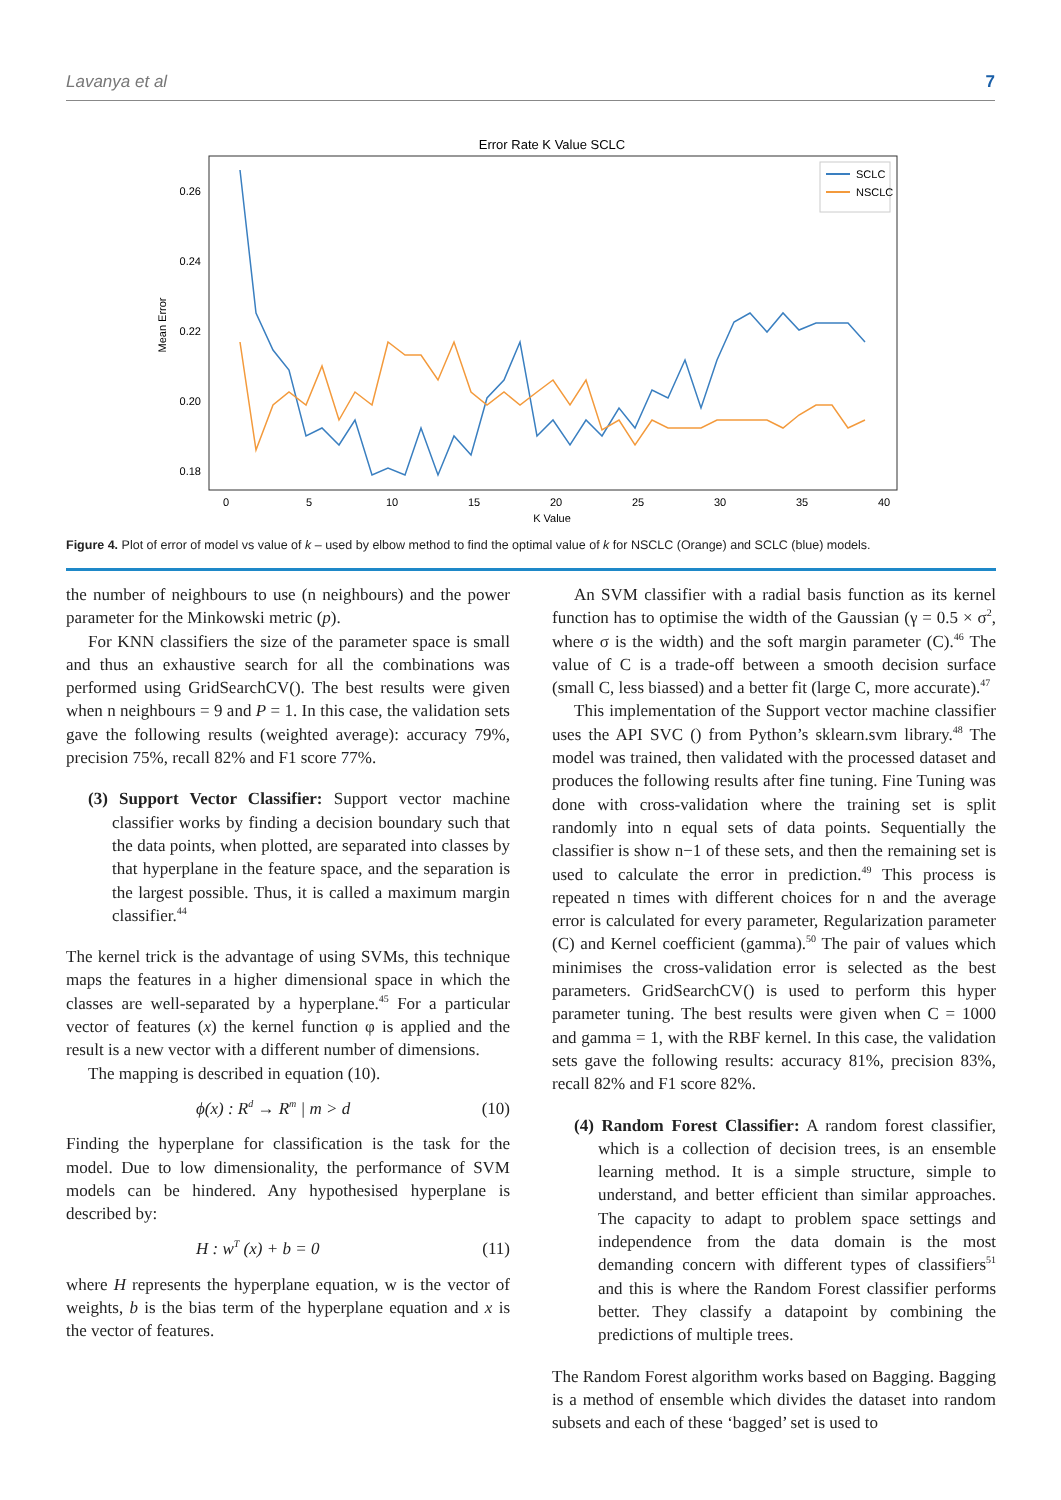Lavanya et al 7
Error Rate K Value SCLC
0.26
0.24
0.22
0.20
0.18
Mean Error
0
5
10
15
20
25
30
35
40
K Value
SCLC
NSCLC
Figure 4. Plot of error of model vs value of k – used by elbow method to find the optimal value of k for NSCLC (Orange) and SCLC (blue) models.
the number of neighbours to use (n neighbours) and the power parameter for the Minkowski metric (p).
For KNN classifiers the size of the parameter space is small and thus an exhaustive search for all the combinations was performed using GridSearchCV(). The best results were given when n neighbours = 9 and P = 1. In this case, the validation sets gave the following results (weighted average): accuracy 79%, precision 75%, recall 82% and F1 score 77%.
(3) Support Vector Classifier: Support vector machine classifier works by finding a decision boundary such that the data points, when plotted, are separated into classes by that hyperplane in the feature space, and the separation is the largest possible. Thus, it is called a maximum margin classifier.<sup>44</sup>
The kernel trick is the advantage of using SVMs, this technique maps the features in a higher dimensional space in which the classes are well-separated by a hyperplane.<sup>45</sup> For a particular vector of features (x) the kernel function φ is applied and the result is a new vector with a different number of dimensions.
The mapping is described in equation (10).
ϕ(x) : R<sup>d</sup> → R<sup>m</sup> | m > d (10)
Finding the hyperplane for classification is the task for the model. Due to low dimensionality, the performance of SVM models can be hindered. Any hypothesised hyperplane is described by:
H : w<sup>T</sup> (x) + b = 0 (11)
where H represents the hyperplane equation, w is the vector of weights, b is the bias term of the hyperplane equation and x is the vector of features.
An SVM classifier with a radial basis function as its kernel function has to optimise the width of the Gaussian (γ = 0.5 × σ<sup>2</sup>, where σ is the width) and the soft margin parameter (C).<sup>46</sup> The value of C is a trade-off between a smooth decision surface (small C, less biassed) and a better fit (large C, more accurate).<sup>47</sup>
This implementation of the Support vector machine classifier uses the API SVC () from Python’s sklearn.svm library.<sup>48</sup> The model was trained, then validated with the processed dataset and produces the following results after fine tuning. Fine Tuning was done with cross-validation where the training set is split randomly into n equal sets of data points. Sequentially the classifier is show n−1 of these sets, and then the remaining set is used to calculate the error in prediction.<sup>49</sup> This process is repeated n times with different choices for n and the average error is calculated for every parameter, Regularization parameter (C) and Kernel coefficient (gamma).<sup>50</sup> The pair of values which minimises the cross-validation error is selected as the best parameters. GridSearchCV() is used to perform this hyper parameter tuning. The best results were given when C = 1000 and gamma = 1, with the RBF kernel. In this case, the validation sets gave the following results: accuracy 81%, precision 83%, recall 82% and F1 score 82%.
(4) Random Forest Classifier: A random forest classifier, which is a collection of decision trees, is an ensemble learning method. It is a simple structure, simple to understand, and better efficient than similar approaches. The capacity to adapt to problem space settings and independence from the data domain is the most demanding concern with different types of classifiers<sup>51</sup> and this is where the Random Forest classifier performs better. They classify a datapoint by combining the predictions of multiple trees.
The Random Forest algorithm works based on Bagging. Bagging is a method of ensemble which divides the dataset into random subsets and each of these ‘bagged’ set is used to